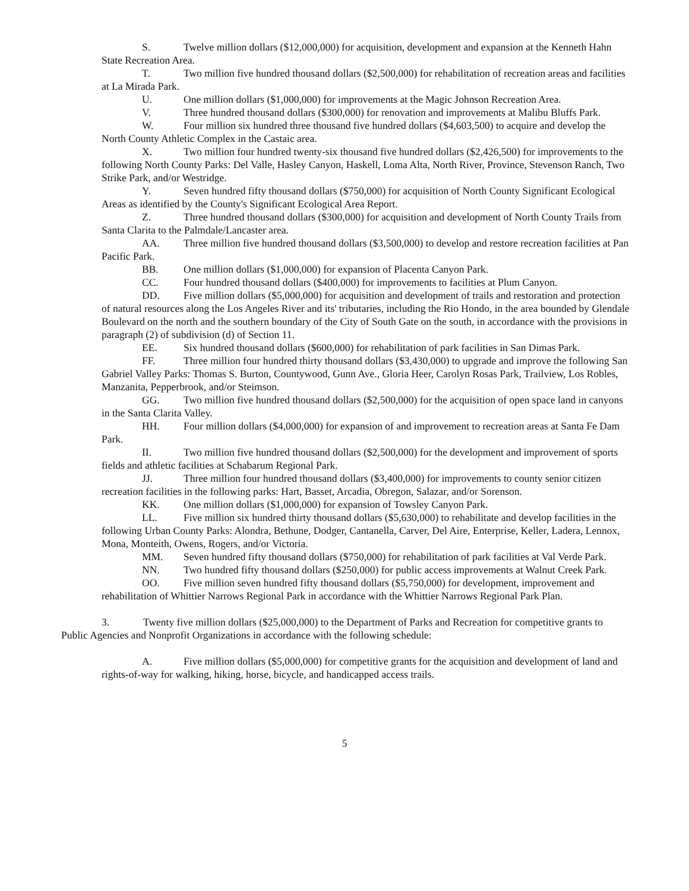S. Twelve million dollars ($12,000,000) for acquisition, development and expansion at the Kenneth Hahn State Recreation Area.
T. Two million five hundred thousand dollars ($2,500,000) for rehabilitation of recreation areas and facilities at La Mirada Park.
U. One million dollars ($1,000,000) for improvements at the Magic Johnson Recreation Area.
V. Three hundred thousand dollars ($300,000) for renovation and improvements at Malibu Bluffs Park.
W. Four million six hundred three thousand five hundred dollars ($4,603,500) to acquire and develop the North County Athletic Complex in the Castaic area.
X. Two million four hundred twenty-six thousand five hundred dollars ($2,426,500) for improvements to the following North County Parks: Del Valle, Hasley Canyon, Haskell, Loma Alta, North River, Province, Stevenson Ranch, Two Strike Park, and/or Westridge.
Y. Seven hundred fifty thousand dollars ($750,000) for acquisition of North County Significant Ecological Areas as identified by the County's Significant Ecological Area Report.
Z. Three hundred thousand dollars ($300,000) for acquisition and development of North County Trails from Santa Clarita to the Palmdale/Lancaster area.
AA. Three million five hundred thousand dollars ($3,500,000) to develop and restore recreation facilities at Pan Pacific Park.
BB. One million dollars ($1,000,000) for expansion of Placenta Canyon Park.
CC. Four hundred thousand dollars ($400,000) for improvements to facilities at Plum Canyon.
DD. Five million dollars ($5,000,000) for acquisition and development of trails and restoration and protection of natural resources along the Los Angeles River and its' tributaries, including the Rio Hondo, in the area bounded by Glendale Boulevard on the north and the southern boundary of the City of South Gate on the south, in accordance with the provisions in paragraph (2) of subdivision (d) of Section 11.
EE. Six hundred thousand dollars ($600,000) for rehabilitation of park facilities in San Dimas Park.
FF. Three million four hundred thirty thousand dollars ($3,430,000) to upgrade and improve the following San Gabriel Valley Parks: Thomas S. Burton, Countywood, Gunn Ave., Gloria Heer, Carolyn Rosas Park, Trailview, Los Robles, Manzanita, Pepperbrook, and/or Steimson.
GG. Two million five hundred thousand dollars ($2,500,000) for the acquisition of open space land in canyons in the Santa Clarita Valley.
HH. Four million dollars ($4,000,000) for expansion of and improvement to recreation areas at Santa Fe Dam Park.
II. Two million five hundred thousand dollars ($2,500,000) for the development and improvement of sports fields and athletic facilities at Schabarum Regional Park.
JJ. Three million four hundred thousand dollars ($3,400,000) for improvements to county senior citizen recreation facilities in the following parks: Hart, Basset, Arcadia, Obregon, Salazar, and/or Sorenson.
KK. One million dollars ($1,000,000) for expansion of Towsley Canyon Park.
LL. Five million six hundred thirty thousand dollars ($5,630,000) to rehabilitate and develop facilities in the following Urban County Parks: Alondra, Bethune, Dodger, Cantanella, Carver, Del Aire, Enterprise, Keller, Ladera, Lennox, Mona, Monteith, Owens, Rogers, and/or Victoria.
MM. Seven hundred fifty thousand dollars ($750,000) for rehabilitation of park facilities at Val Verde Park.
NN. Two hundred fifty thousand dollars ($250,000) for public access improvements at Walnut Creek Park.
OO. Five million seven hundred fifty thousand dollars ($5,750,000) for development, improvement and rehabilitation of Whittier Narrows Regional Park in accordance with the Whittier Narrows Regional Park Plan.
3. Twenty five million dollars ($25,000,000) to the Department of Parks and Recreation for competitive grants to Public Agencies and Nonprofit Organizations in accordance with the following schedule:
A. Five million dollars ($5,000,000) for competitive grants for the acquisition and development of land and rights-of-way for walking, hiking, horse, bicycle, and handicapped access trails.
5